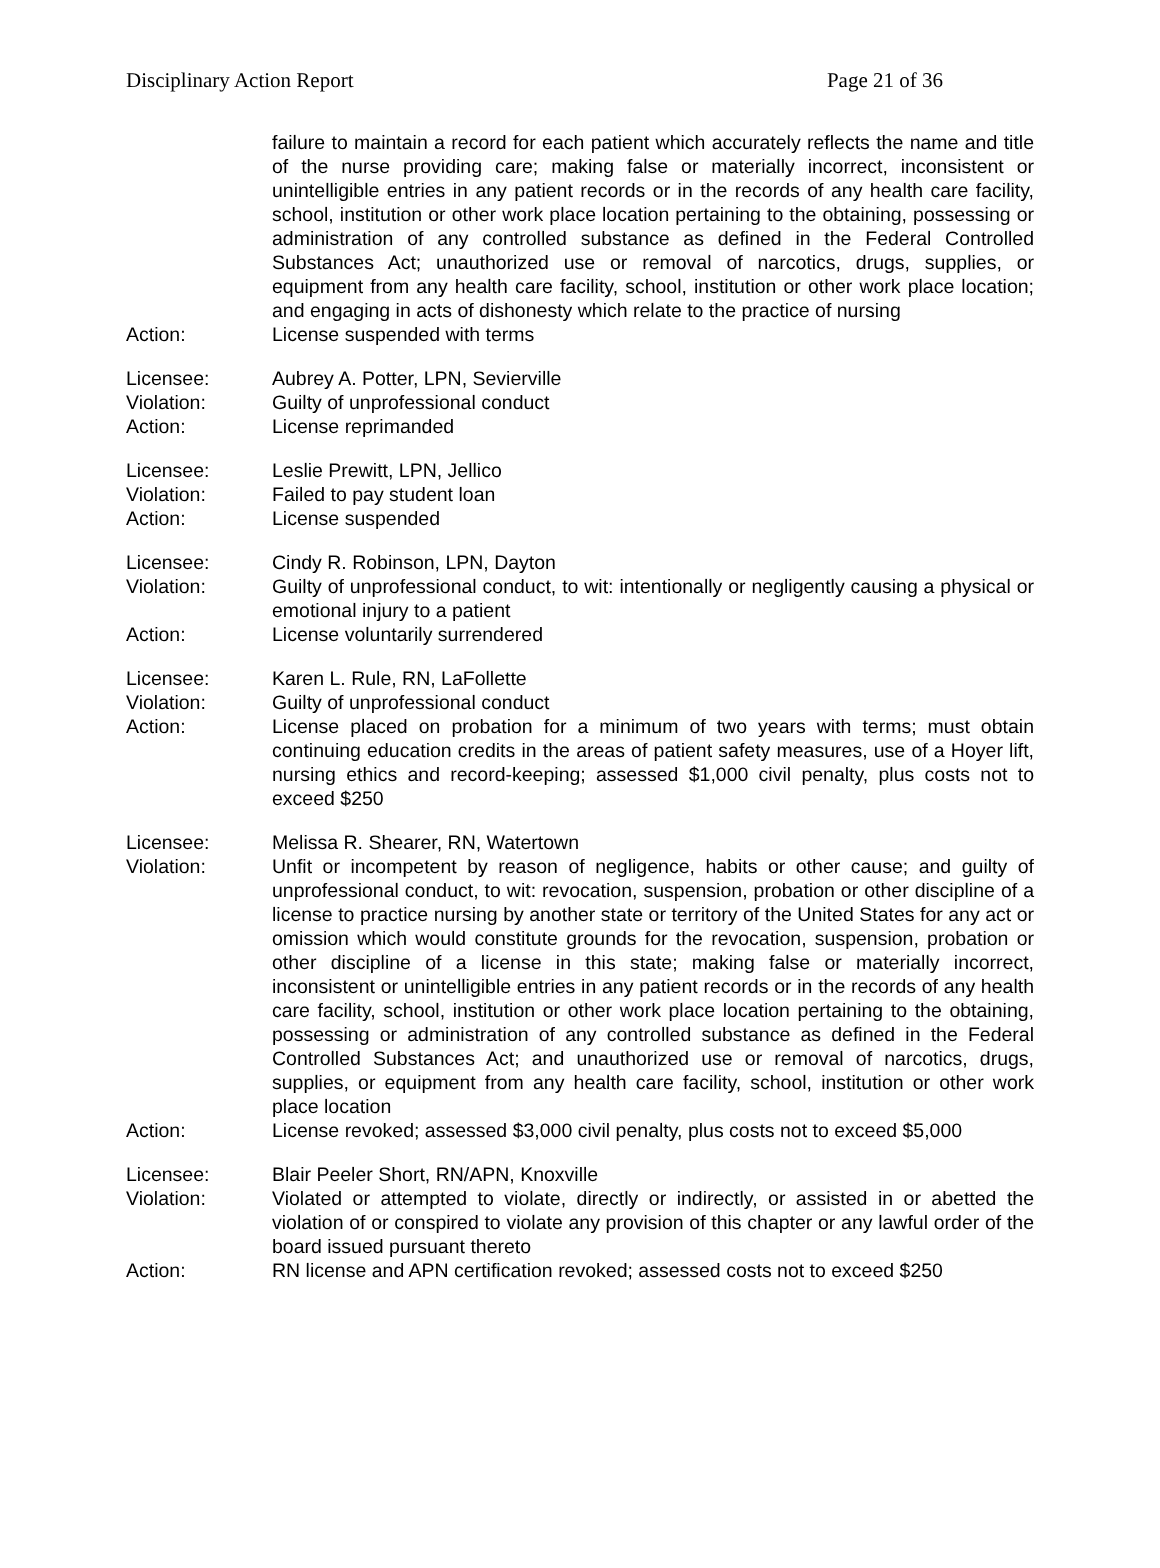Disciplinary Action Report Page 21 of 36
failure to maintain a record for each patient which accurately reflects the name and title of the nurse providing care; making false or materially incorrect, inconsistent or unintelligible entries in any patient records or in the records of any health care facility, school, institution or other work place location pertaining to the obtaining, possessing or administration of any controlled substance as defined in the Federal Controlled Substances Act; unauthorized use or removal of narcotics, drugs, supplies, or equipment from any health care facility, school, institution or other work place location; and engaging in acts of dishonesty which relate to the practice of nursing
Action: License suspended with terms
Licensee: Aubrey A. Potter, LPN, Sevierville
Violation: Guilty of unprofessional conduct
Action: License reprimanded
Licensee: Leslie Prewitt, LPN, Jellico
Violation: Failed to pay student loan
Action: License suspended
Licensee: Cindy R. Robinson, LPN, Dayton
Violation: Guilty of unprofessional conduct, to wit: intentionally or negligently causing a physical or emotional injury to a patient
Action: License voluntarily surrendered
Licensee: Karen L. Rule, RN, LaFollette
Violation: Guilty of unprofessional conduct
Action: License placed on probation for a minimum of two years with terms; must obtain continuing education credits in the areas of patient safety measures, use of a Hoyer lift, nursing ethics and record-keeping; assessed $1,000 civil penalty, plus costs not to exceed $250
Licensee: Melissa R. Shearer, RN, Watertown
Violation: Unfit or incompetent by reason of negligence, habits or other cause; and guilty of unprofessional conduct, to wit: revocation, suspension, probation or other discipline of a license to practice nursing by another state or territory of the United States for any act or omission which would constitute grounds for the revocation, suspension, probation or other discipline of a license in this state; making false or materially incorrect, inconsistent or unintelligible entries in any patient records or in the records of any health care facility, school, institution or other work place location pertaining to the obtaining, possessing or administration of any controlled substance as defined in the Federal Controlled Substances Act; and unauthorized use or removal of narcotics, drugs, supplies, or equipment from any health care facility, school, institution or other work place location
Action: License revoked; assessed $3,000 civil penalty, plus costs not to exceed $5,000
Licensee: Blair Peeler Short, RN/APN, Knoxville
Violation: Violated or attempted to violate, directly or indirectly, or assisted in or abetted the violation of or conspired to violate any provision of this chapter or any lawful order of the board issued pursuant thereto
Action: RN license and APN certification revoked; assessed costs not to exceed $250